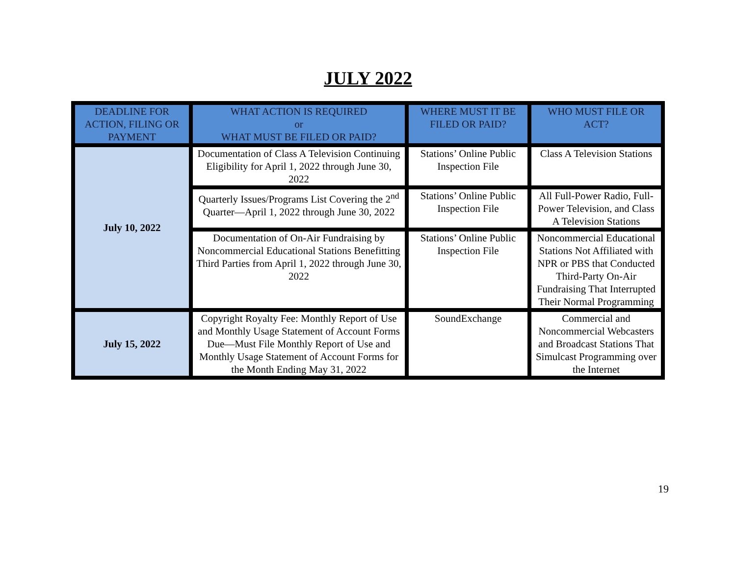JULY 2022
| DEADLINE FOR ACTION, FILING OR PAYMENT | WHAT ACTION IS REQUIRED or WHAT MUST BE FILED OR PAID? | WHERE MUST IT BE FILED OR PAID? | WHO MUST FILE OR ACT? |
| --- | --- | --- | --- |
| July 10, 2022 | Documentation of Class A Television Continuing Eligibility for April 1, 2022 through June 30, 2022 | Stations’ Online Public Inspection File | Class A Television Stations |
| | Quarterly Issues/Programs List Covering the 2<sup>nd</sup> Quarter—April 1, 2022 through June 30, 2022 | Stations’ Online Public Inspection File | All Full-Power Radio, Full-Power Television, and Class A Television Stations |
| | Documentation of On-Air Fundraising by Noncommercial Educational Stations Benefitting Third Parties from April 1, 2022 through June 30, 2022 | Stations’ Online Public Inspection File | Noncommercial Educational Stations Not Affiliated with NPR or PBS that Conducted Third-Party On-Air Fundraising That Interrupted Their Normal Programming |
| July 15, 2022 | Copyright Royalty Fee: Monthly Report of Use and Monthly Usage Statement of Account Forms Due—Must File Monthly Report of Use and Monthly Usage Statement of Account Forms for the Month Ending May 31, 2022 | SoundExchange | Commercial and Noncommercial Webcasters and Broadcast Stations That Simulcast Programming over the Internet |
19